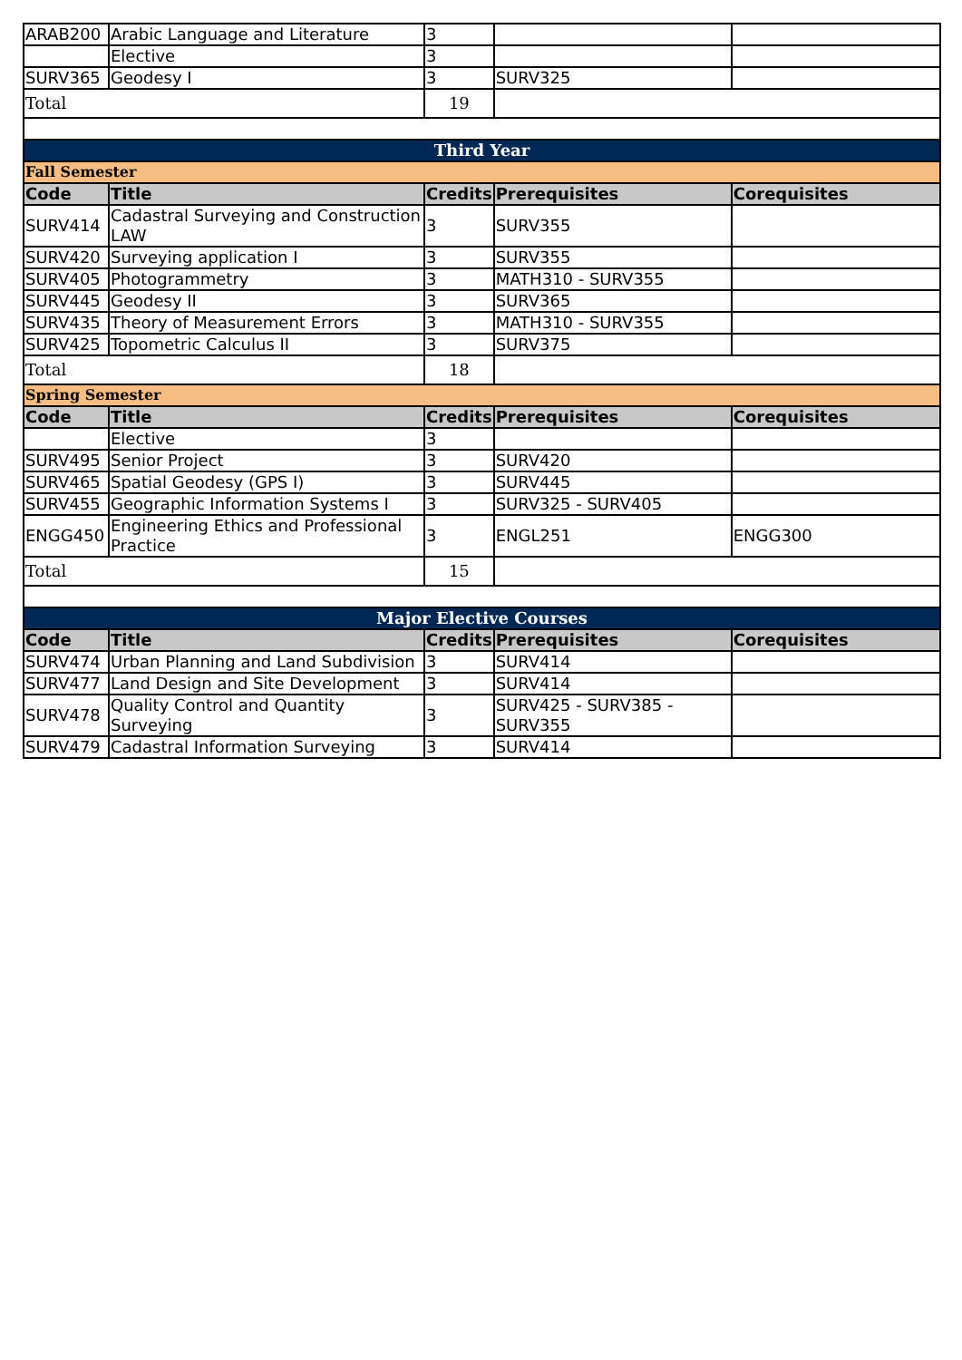| ARAB200 | Arabic Language and Literature | 3 | | |
| | Elective | 3 | | |
| SURV365 | Geodesy I | 3 | SURV325 | |
| Total | | 19 | | |
| Third Year | | | | |
| Fall Semester | | | | |
| Code | Title | Credits | Prerequisites | Corequisites |
| SURV414 | Cadastral Surveying and Construction LAW | 3 | SURV355 | |
| SURV420 | Surveying application I | 3 | SURV355 | |
| SURV405 | Photogrammetry | 3 | MATH310 - SURV355 | |
| SURV445 | Geodesy II | 3 | SURV365 | |
| SURV435 | Theory of Measurement Errors | 3 | MATH310 - SURV355 | |
| SURV425 | Topometric Calculus II | 3 | SURV375 | |
| Total | | 18 | | |
| Spring Semester | | | | |
| Code | Title | Credits | Prerequisites | Corequisites |
| | Elective | 3 | | |
| SURV495 | Senior Project | 3 | SURV420 | |
| SURV465 | Spatial Geodesy (GPS I) | 3 | SURV445 | |
| SURV455 | Geographic Information Systems I | 3 | SURV325 - SURV405 | |
| ENGG450 | Engineering Ethics and Professional Practice | 3 | ENGL251 | ENGG300 |
| Total | | 15 | | |
| Major Elective Courses | | | | |
| Code | Title | Credits | Prerequisites | Corequisites |
| SURV474 | Urban Planning and Land Subdivision | 3 | SURV414 | |
| SURV477 | Land Design and Site Development | 3 | SURV414 | |
| SURV478 | Quality Control and Quantity Surveying | 3 | SURV425 - SURV385 - SURV355 | |
| SURV479 | Cadastral Information Surveying | 3 | SURV414 | |